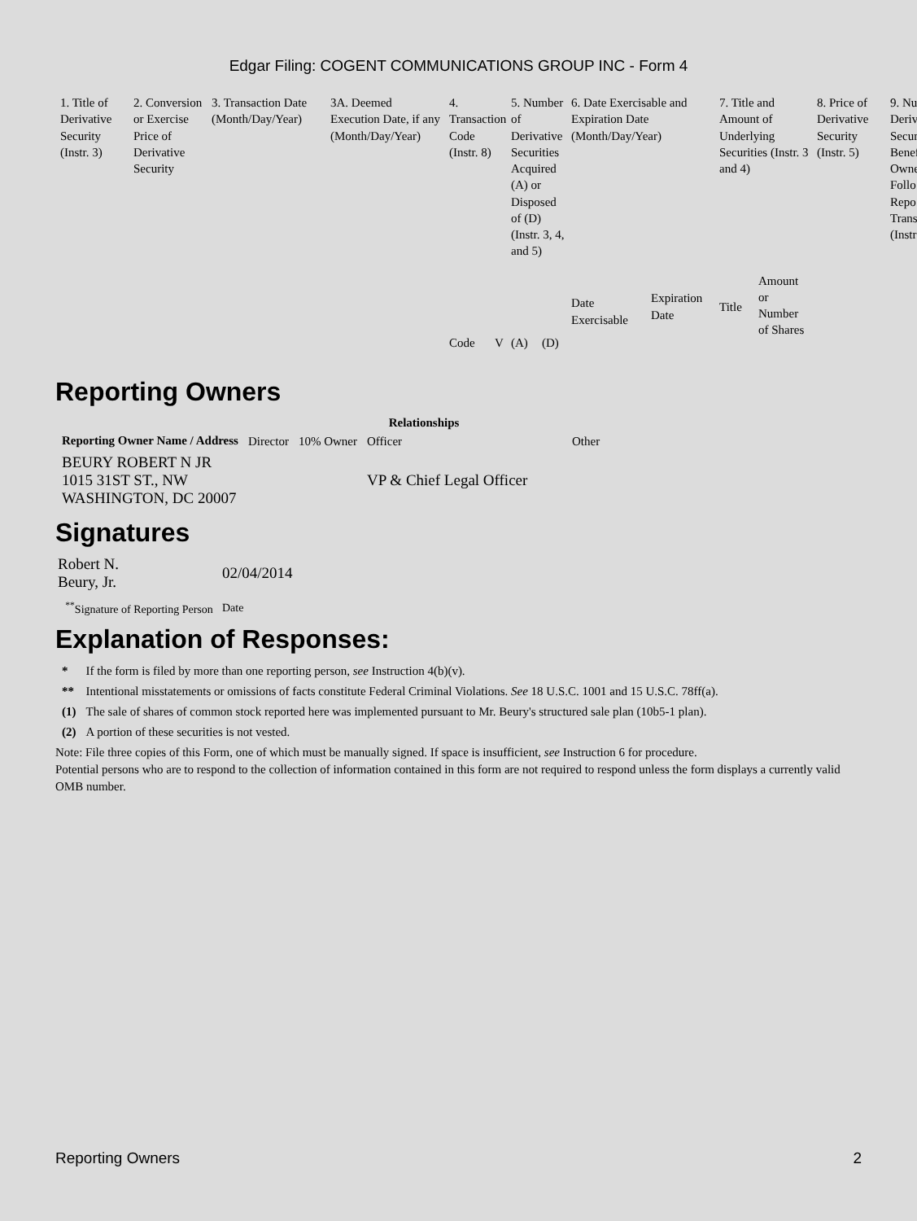Edgar Filing: COGENT COMMUNICATIONS GROUP INC - Form 4
| 1. Title of Derivative Security (Instr. 3) | 2. Conversion or Exercise Price of Derivative Security | 3. Transaction Date (Month/Day/Year) | 3A. Deemed Execution Date, if any (Month/Day/Year) | 4. Transaction Code (Instr. 8) | | 5. Number of Derivative Securities Acquired (A) or Disposed of (D) (Instr. 3, 4, and 5) | | 6. Date Exercisable and Expiration Date (Month/Day/Year) | | 7. Title and Amount of Underlying Securities (Instr. 3 and 4) | | 8. Price of Derivative Security (Instr. 5) | 9. Nu Deriv Secur Benef Owne Follo Repo Trans (Instr |
| | | | | Code | V | (A) | (D) | Date Exercisable | Expiration Date | Title | Amount or Number of Shares | | |
Reporting Owners
| Reporting Owner Name / Address | Relationships | | | |
| --- | --- | --- | --- | --- |
| | Director | 10% Owner | Officer | Other |
| BEURY ROBERT N JR 1015 31ST ST., NW WASHINGTON, DC 20007 | | | VP & Chief Legal Officer | |
Signatures
| Robert N. Beury, Jr. | 02/04/2014 |
| <sup>**</sup> Signature of Reporting Person | Date |
Explanation of Responses:
| * | If the form is filed by more than one reporting person, see Instruction 4(b)(v). |
| ** | Intentional misstatements or omissions of facts constitute Federal Criminal Violations. See 18 U.S.C. 1001 and 15 U.S.C. 78ff(a). |
| (1) | The sale of shares of common stock reported here was implemented pursuant to Mr. Beury's structured sale plan (10b5-1 plan). |
| (2) | A portion of these securities is not vested. |
Note: File three copies of this Form, one of which must be manually signed. If space is insufficient, see Instruction 6 for procedure.
Potential persons who are to respond to the collection of information contained in this form are not required to respond unless the form displays a currently valid OMB number.
Reporting Owners 2